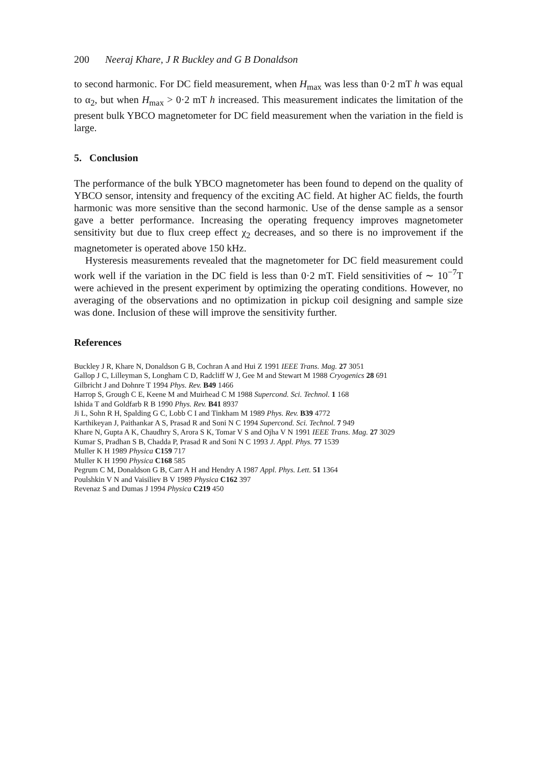200 Neeraj Khare, J R Buckley and G B Donaldson
to second harmonic. For DC field measurement, when H<sub>max</sub> was less than 0·2 mT h was equal to α<sub>2</sub>, but when H<sub>max</sub> > 0·2 mT h increased. This measurement indicates the limitation of the present bulk YBCO magnetometer for DC field measurement when the variation in the field is large.
5. Conclusion
The performance of the bulk YBCO magnetometer has been found to depend on the quality of YBCO sensor, intensity and frequency of the exciting AC field. At higher AC fields, the fourth harmonic was more sensitive than the second harmonic. Use of the dense sample as a sensor gave a better performance. Increasing the operating frequency improves magnetometer sensitivity but due to flux creep effect χ<sub>2</sub> decreases, and so there is no improvement if the magnetometer is operated above 150 kHz.
Hysteresis measurements revealed that the magnetometer for DC field measurement could work well if the variation in the DC field is less than 0·2 mT. Field sensitivities of ∼ 10<sup>−7</sup>T were achieved in the present experiment by optimizing the operating conditions. However, no averaging of the observations and no optimization in pickup coil designing and sample size was done. Inclusion of these will improve the sensitivity further.
References
Buckley J R, Khare N, Donaldson G B, Cochran A and Hui Z 1991 IEEE Trans. Mag. 27 3051
Gallop J C, Lilleyman S, Longham C D, Radcliff W J, Gee M and Stewart M 1988 Cryogenics 28 691
Gilbricht J and Dohnre T 1994 Phys. Rev. B49 1466
Harrop S, Grough C E, Keene M and Muirhead C M 1988 Supercond. Sci. Technol. 1 168
Ishida T and Goldfarb R B 1990 Phys. Rev. B41 8937
Ji L, Sohn R H, Spalding G C, Lobb C I and Tinkham M 1989 Phys. Rev. B39 4772
Karthikeyan J, Paithankar A S, Prasad R and Soni N C 1994 Supercond. Sci. Technol. 7 949
Khare N, Gupta A K, Chaudhry S, Arora S K, Tomar V S and Ojha V N 1991 IEEE Trans. Mag. 27 3029
Kumar S, Pradhan S B, Chadda P, Prasad R and Soni N C 1993 J. Appl. Phys. 77 1539
Muller K H 1989 Physica C159 717
Muller K H 1990 Physica C168 585
Pegrum C M, Donaldson G B, Carr A H and Hendry A 1987 Appl. Phys. Lett. 51 1364
Poulshkin V N and Vaisiliev B V 1989 Physica C162 397
Revenaz S and Dumas J 1994 Physica C219 450